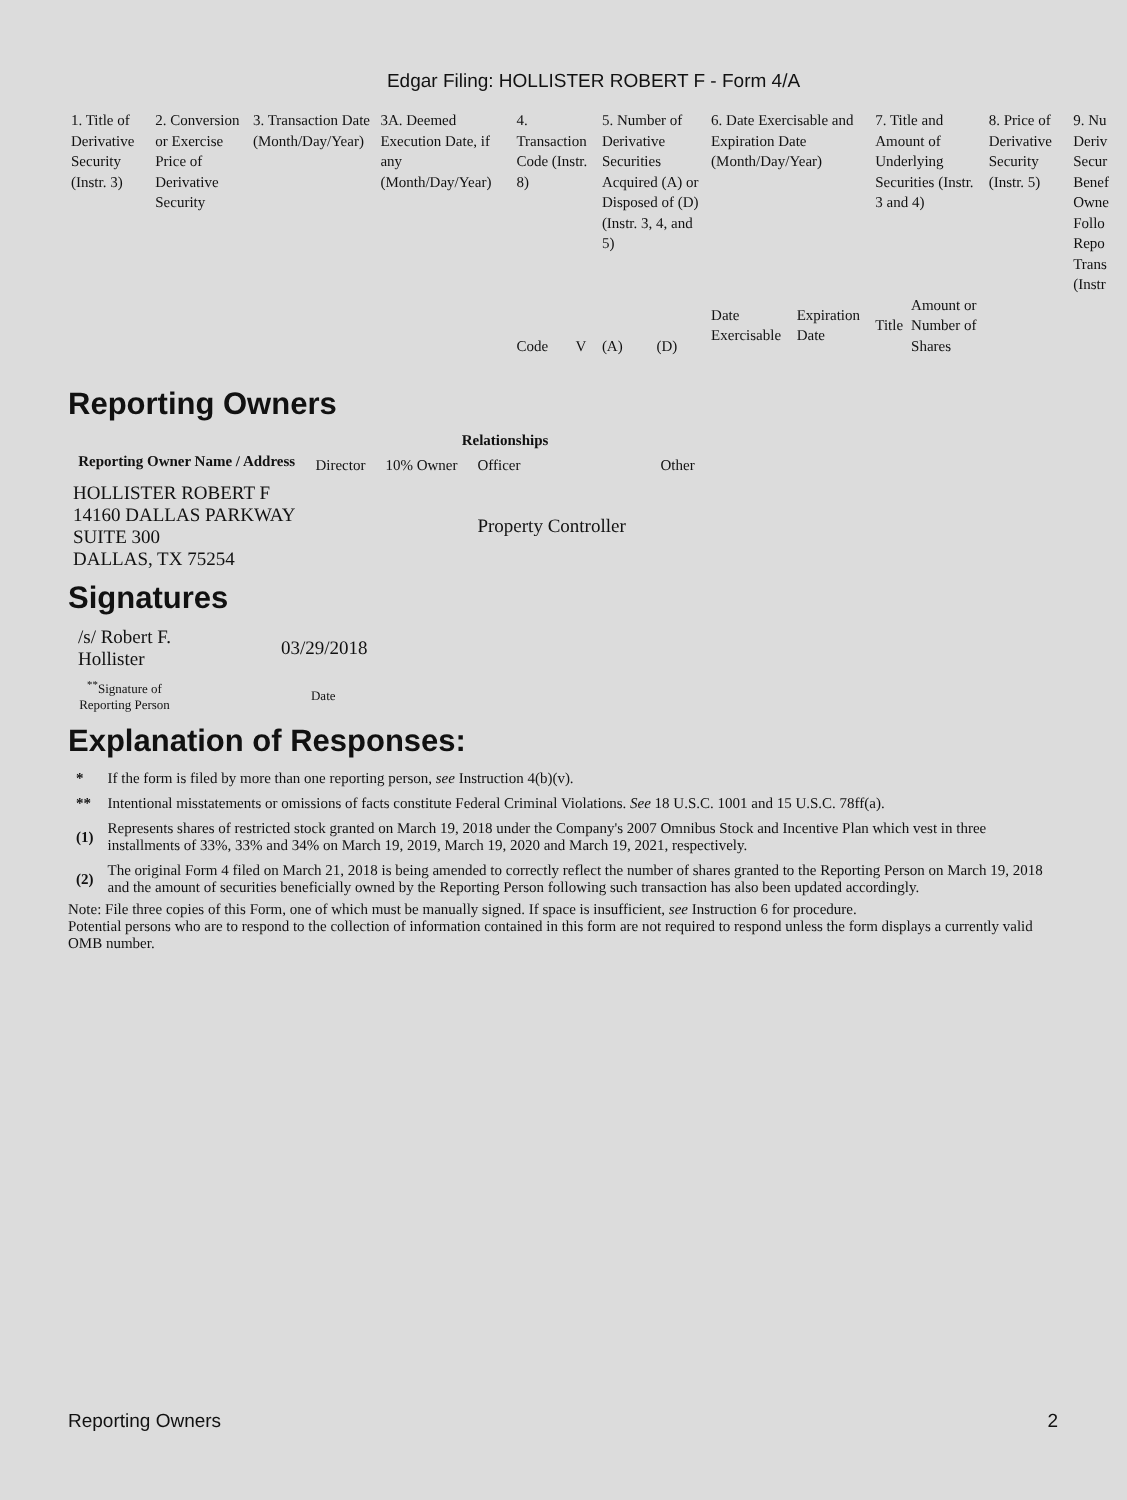Edgar Filing: HOLLISTER ROBERT F - Form 4/A
| 1. Title of Derivative Security (Instr. 3) | 2. Conversion or Exercise Price of Derivative Security | 3. Transaction Date (Month/Day/Year) | 3A. Deemed Execution Date, if any (Month/Day/Year) | 4. Transaction Code (Instr. 8) | | 5. Number of Derivative Securities Acquired (A) or Disposed of (D) (Instr. 3, 4, and 5) | | 6. Date Exercisable and Expiration Date (Month/Day/Year) | | 7. Title and Amount of Underlying Securities (Instr. 3 and 4) | | 8. Price of Derivative Security (Instr. 5) | 9. Nu Deriv Secur Benef Owne Follo Repo Trans (Instr |
| | | | | Code | V | (A) | (D) | Date Exercisable | Expiration Date | Title | Amount or Number of Shares | | |
Reporting Owners
| Reporting Owner Name / Address | Relationships | | | |
| --- | --- | --- | --- | --- |
| | Director | 10% Owner | Officer | Other |
| HOLLISTER ROBERT F 14160 DALLAS PARKWAY SUITE 300 DALLAS, TX 75254 | | | Property Controller | |
Signatures
| /s/ Robert F. Hollister | 03/29/2018 |
| <sup>**</sup> Signature of Reporting Person | Date |
Explanation of Responses:
| * | If the form is filed by more than one reporting person, see Instruction 4(b)(v). |
| ** | Intentional misstatements or omissions of facts constitute Federal Criminal Violations. See 18 U.S.C. 1001 and 15 U.S.C. 78ff(a). |
| (1) | Represents shares of restricted stock granted on March 19, 2018 under the Company's 2007 Omnibus Stock and Incentive Plan which vest in three installments of 33%, 33% and 34% on March 19, 2019, March 19, 2020 and March 19, 2021, respectively. |
| (2) | The original Form 4 filed on March 21, 2018 is being amended to correctly reflect the number of shares granted to the Reporting Person on March 19, 2018 and the amount of securities beneficially owned by the Reporting Person following such transaction has also been updated accordingly. |
Note: File three copies of this Form, one of which must be manually signed. If space is insufficient, see Instruction 6 for procedure.
Potential persons who are to respond to the collection of information contained in this form are not required to respond unless the form displays a currently valid OMB number.
Reporting Owners 2